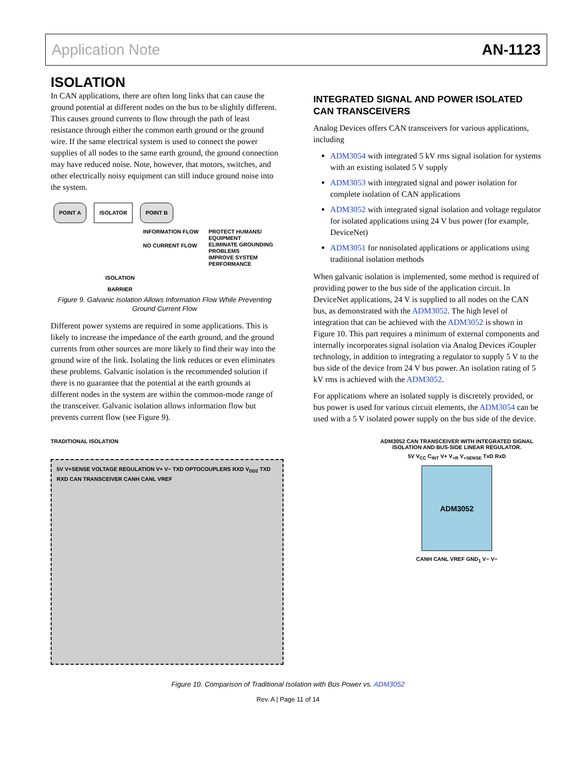Application Note AN-1123
ISOLATION
In CAN applications, there are often long links that can cause the ground potential at different nodes on the bus to be slightly different. This causes ground currents to flow through the path of least resistance through either the common earth ground or the ground wire. If the same electrical system is used to connect the power supplies of all nodes to the same earth ground, the ground connection may have reduced noise. Note, however, that motors, switches, and other electrically noisy equipment can still induce ground noise into the system.
POINT A ISOLATOR POINT B
INFORMATION FLOW
NO CURRENT FLOW
PROTECT HUMANS/
EQUIPMENT
ELIMINATE GROUNDING
PROBLEMS
IMPROVE SYSTEM
PERFORMANCE
ISOLATION
BARRIER
Figure 9. Galvanic Isolation Allows Information Flow While Preventing Ground Current Flow
Different power systems are required in some applications. This is likely to increase the impedance of the earth ground, and the ground currents from other sources are more likely to find their way into the ground wire of the link. Isolating the link reduces or even eliminates these problems. Galvanic isolation is the recommended solution if there is no guarantee that the potential at the earth grounds at different nodes in the system are within the common-mode range of the transceiver. Galvanic isolation allows information flow but prevents current flow (see Figure 9).
INTEGRATED SIGNAL AND POWER ISOLATED CAN TRANSCEIVERS
Analog Devices offers CAN transceivers for various applications, including
ADM3054 with integrated 5 kV rms signal isolation for systems with an existing isolated 5 V supply
ADM3053 with integrated signal and power isolation for complete isolation of CAN applications
ADM3052 with integrated signal isolation and voltage regulator for isolated applications using 24 V bus power (for example, DeviceNet)
ADM3051 for nonisolated applications or applications using traditional isolation methods
When galvanic isolation is implemented, some method is required of providing power to the bus side of the application circuit. In DeviceNet applications, 24 V is supplied to all nodes on the CAN bus, as demonstrated with the ADM3052. The high level of integration that can be achieved with the ADM3052 is shown in Figure 10. This part requires a minimum of external components and internally incorporates signal isolation via Analog Devices i Coupler technology, in addition to integrating a regulator to supply 5 V to the bus side of the device from 24 V bus power. An isolation rating of 5 kV rms is achieved with the ADM3052.
For applications where an isolated supply is discretely provided, or bus power is used for various circuit elements, the ADM3054 can be used with a 5 V isolated power supply on the bus side of the device.
TRADITIONAL ISOLATION
5V V+SENSE VOLTAGE REGULATION V+ V− TXD OPTOCOUPLERS RXD V<sub>DD2</sub> TXD RXD CAN TRANSCEIVER CANH CANL VREF
ADM3052 CAN TRANSCEIVER WITH INTEGRATED SIGNAL ISOLATION AND BUS-SIDE LINEAR REGULATOR.
5V V<sub>CC</sub> C<sub>INT</sub> V+ V<sub>+R</sub> V<sub>+SENSE</sub> TxD RxD
ADM3052
CANH CANL VREF GND<sub>1</sub> V− V−
Figure 10. Comparison of Traditional Isolation with Bus Power vs. ADM3052
Rev. A | Page 11 of 14